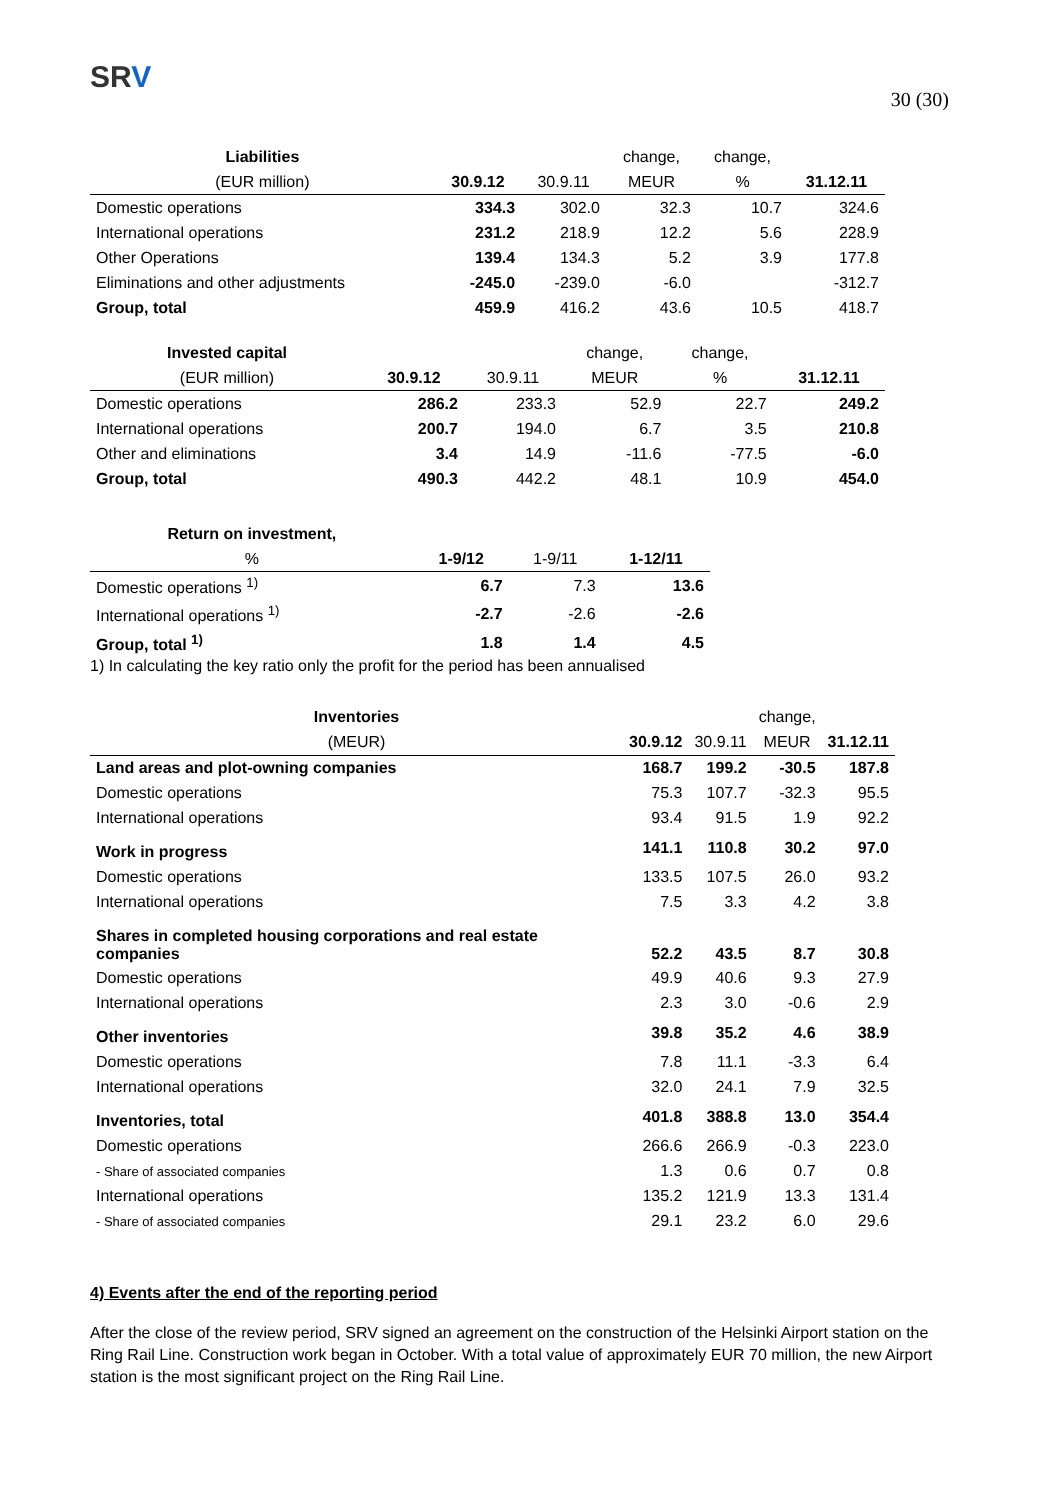SRV
30 (30)
| Liabilities | | | change, | change, | |
| --- | --- | --- | --- | --- | --- |
| (EUR million) | 30.9.12 | 30.9.11 | MEUR | % | 31.12.11 |
| Domestic operations | 334.3 | 302.0 | 32.3 | 10.7 | 324.6 |
| International operations | 231.2 | 218.9 | 12.2 | 5.6 | 228.9 |
| Other Operations | 139.4 | 134.3 | 5.2 | 3.9 | 177.8 |
| Eliminations and other adjustments | -245.0 | -239.0 | -6.0 | | -312.7 |
| Group, total | 459.9 | 416.2 | 43.6 | 10.5 | 418.7 |
| Invested capital | | | change, | change, | |
| --- | --- | --- | --- | --- | --- |
| (EUR million) | 30.9.12 | 30.9.11 | MEUR | % | 31.12.11 |
| Domestic operations | 286.2 | 233.3 | 52.9 | 22.7 | 249.2 |
| International operations | 200.7 | 194.0 | 6.7 | 3.5 | 210.8 |
| Other and eliminations | 3.4 | 14.9 | -11.6 | -77.5 | -6.0 |
| Group, total | 490.3 | 442.2 | 48.1 | 10.9 | 454.0 |
| Return on investment, | | | |
| --- | --- | --- | --- |
| % | 1-9/12 | 1-9/11 | 1-12/11 |
| Domestic operations <sup>1)</sup> | 6.7 | 7.3 | 13.6 |
| International operations <sup>1)</sup> | -2.7 | -2.6 | -2.6 |
| Group, total <sup>1)</sup> | 1.8 | 1.4 | 4.5 |
1) In calculating the key ratio only the profit for the period has been annualised
| Inventories | | | change, | |
| --- | --- | --- | --- | --- |
| (MEUR) | 30.9.12 | 30.9.11 | MEUR | 31.12.11 |
| Land areas and plot-owning companies | 168.7 | 199.2 | -30.5 | 187.8 |
| Domestic operations | 75.3 | 107.7 | -32.3 | 95.5 |
| International operations | 93.4 | 91.5 | 1.9 | 92.2 |
| Work in progress | 141.1 | 110.8 | 30.2 | 97.0 |
| Domestic operations | 133.5 | 107.5 | 26.0 | 93.2 |
| International operations | 7.5 | 3.3 | 4.2 | 3.8 |
| Shares in completed housing corporations and real estate companies | 52.2 | 43.5 | 8.7 | 30.8 |
| Domestic operations | 49.9 | 40.6 | 9.3 | 27.9 |
| International operations | 2.3 | 3.0 | -0.6 | 2.9 |
| Other inventories | 39.8 | 35.2 | 4.6 | 38.9 |
| Domestic operations | 7.8 | 11.1 | -3.3 | 6.4 |
| International operations | 32.0 | 24.1 | 7.9 | 32.5 |
| Inventories, total | 401.8 | 388.8 | 13.0 | 354.4 |
| Domestic operations | 266.6 | 266.9 | -0.3 | 223.0 |
| - Share of associated companies | 1.3 | 0.6 | 0.7 | 0.8 |
| International operations | 135.2 | 121.9 | 13.3 | 131.4 |
| - Share of associated companies | 29.1 | 23.2 | 6.0 | 29.6 |
4) Events after the end of the reporting period
After the close of the review period, SRV signed an agreement on the construction of the Helsinki Airport station on the Ring Rail Line. Construction work began in October. With a total value of approximately EUR 70 million, the new Airport station is the most significant project on the Ring Rail Line.